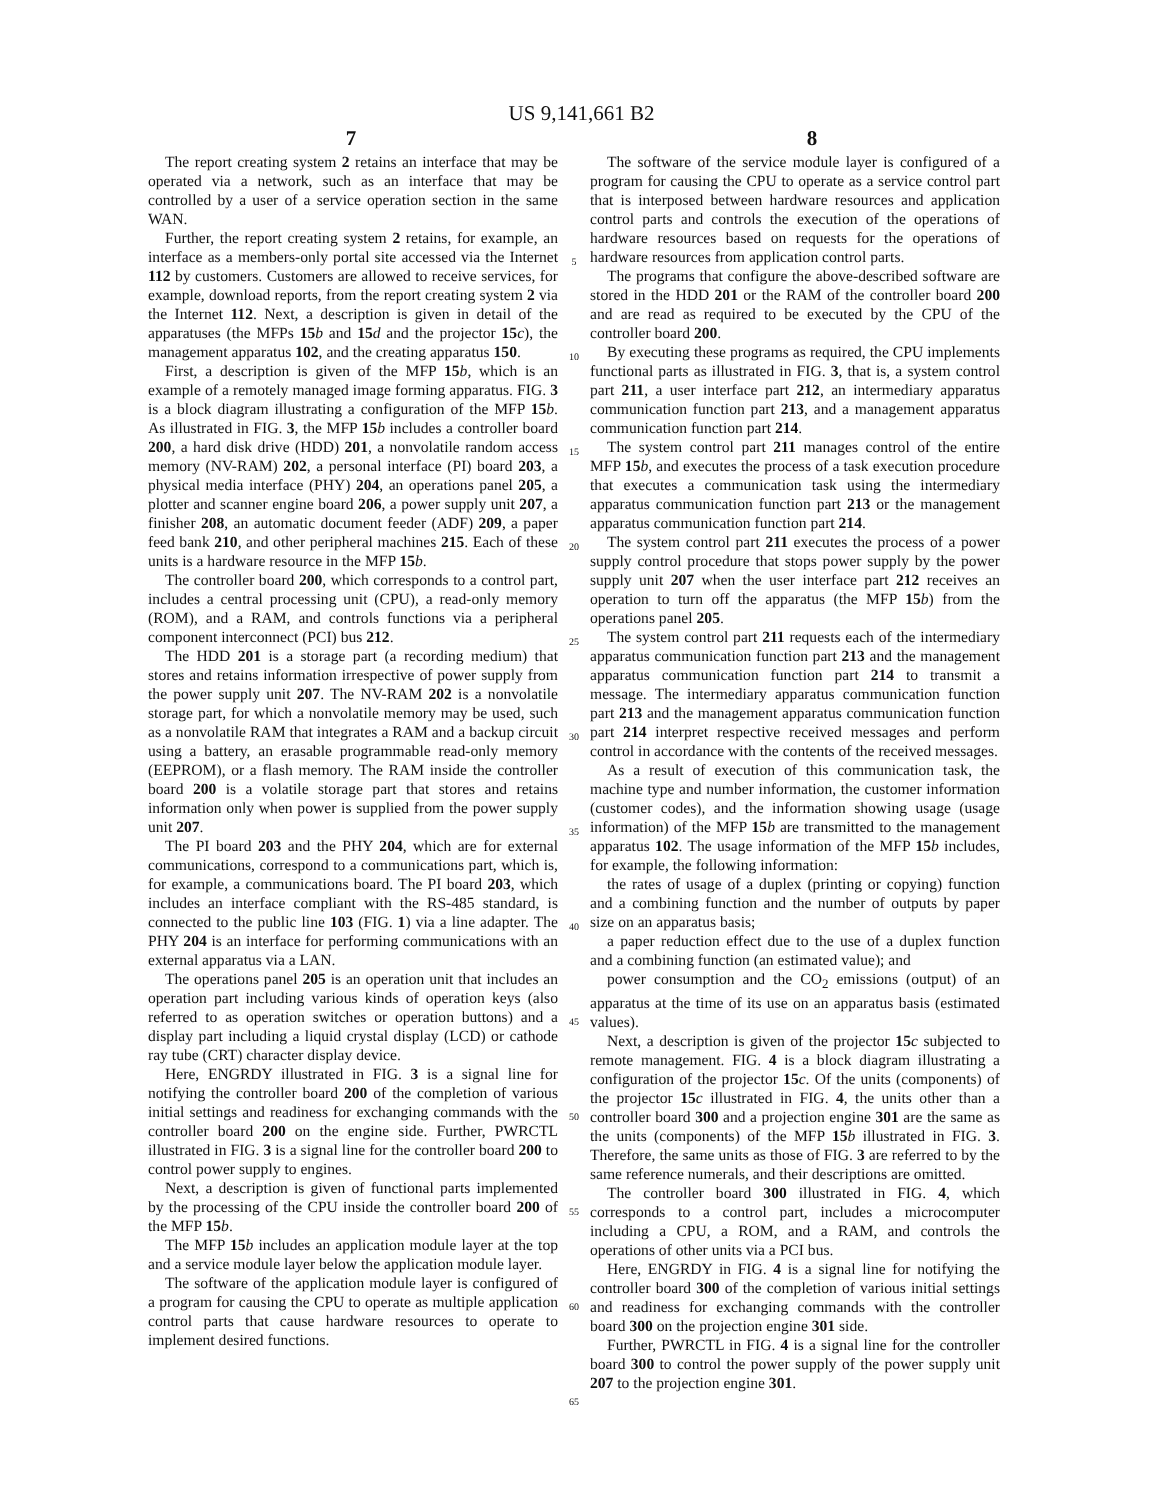US 9,141,661 B2
7 8
The report creating system 2 retains an interface that may be operated via a network, such as an interface that may be controlled by a user of a service operation section in the same WAN.
Further, the report creating system 2 retains, for example, an interface as a members-only portal site accessed via the Internet 112 by customers. Customers are allowed to receive services, for example, download reports, from the report creating system 2 via the Internet 112. Next, a description is given in detail of the apparatuses (the MFPs 15 b and 15 d and the projector 15 c), the management apparatus 102, and the creating apparatus 150.
First, a description is given of the MFP 15 b, which is an example of a remotely managed image forming apparatus. FIG. 3 is a block diagram illustrating a configuration of the MFP 15 b. As illustrated in FIG. 3, the MFP 15 b includes a controller board 200, a hard disk drive (HDD) 201, a nonvolatile random access memory (NV-RAM) 202, a personal interface (PI) board 203, a physical media interface (PHY) 204, an operations panel 205, a plotter and scanner engine board 206, a power supply unit 207, a finisher 208, an automatic document feeder (ADF) 209, a paper feed bank 210, and other peripheral machines 215. Each of these units is a hardware resource in the MFP 15 b.
The controller board 200, which corresponds to a control part, includes a central processing unit (CPU), a read-only memory (ROM), and a RAM, and controls functions via a peripheral component interconnect (PCI) bus 212.
The HDD 201 is a storage part (a recording medium) that stores and retains information irrespective of power supply from the power supply unit 207. The NV-RAM 202 is a nonvolatile storage part, for which a nonvolatile memory may be used, such as a nonvolatile RAM that integrates a RAM and a backup circuit using a battery, an erasable programmable read-only memory (EEPROM), or a flash memory. The RAM inside the controller board 200 is a volatile storage part that stores and retains information only when power is supplied from the power supply unit 207.
The PI board 203 and the PHY 204, which are for external communications, correspond to a communications part, which is, for example, a communications board. The PI board 203, which includes an interface compliant with the RS-485 standard, is connected to the public line 103 (FIG. 1) via a line adapter. The PHY 204 is an interface for performing communications with an external apparatus via a LAN.
The operations panel 205 is an operation unit that includes an operation part including various kinds of operation keys (also referred to as operation switches or operation buttons) and a display part including a liquid crystal display (LCD) or cathode ray tube (CRT) character display device.
Here, ENGRDY illustrated in FIG. 3 is a signal line for notifying the controller board 200 of the completion of various initial settings and readiness for exchanging commands with the controller board 200 on the engine side. Further, PWRCTL illustrated in FIG. 3 is a signal line for the controller board 200 to control power supply to engines.
Next, a description is given of functional parts implemented by the processing of the CPU inside the controller board 200 of the MFP 15 b.
The MFP 15 b includes an application module layer at the top and a service module layer below the application module layer.
The software of the application module layer is configured of a program for causing the CPU to operate as multiple application control parts that cause hardware resources to operate to implement desired functions.
5
10
15
20
25
30
35
40
45
50
55
60
65
The software of the service module layer is configured of a program for causing the CPU to operate as a service control part that is interposed between hardware resources and application control parts and controls the execution of the operations of hardware resources based on requests for the operations of hardware resources from application control parts.
The programs that configure the above-described software are stored in the HDD 201 or the RAM of the controller board 200 and are read as required to be executed by the CPU of the controller board 200.
By executing these programs as required, the CPU implements functional parts as illustrated in FIG. 3, that is, a system control part 211, a user interface part 212, an intermediary apparatus communication function part 213, and a management apparatus communication function part 214.
The system control part 211 manages control of the entire MFP 15 b, and executes the process of a task execution procedure that executes a communication task using the intermediary apparatus communication function part 213 or the management apparatus communication function part 214.
The system control part 211 executes the process of a power supply control procedure that stops power supply by the power supply unit 207 when the user interface part 212 receives an operation to turn off the apparatus (the MFP 15 b) from the operations panel 205.
The system control part 211 requests each of the intermediary apparatus communication function part 213 and the management apparatus communication function part 214 to transmit a message. The intermediary apparatus communication function part 213 and the management apparatus communication function part 214 interpret respective received messages and perform control in accordance with the contents of the received messages.
As a result of execution of this communication task, the machine type and number information, the customer information (customer codes), and the information showing usage (usage information) of the MFP 15 b are transmitted to the management apparatus 102. The usage information of the MFP 15 b includes, for example, the following information:
the rates of usage of a duplex (printing or copying) function and a combining function and the number of outputs by paper size on an apparatus basis;
a paper reduction effect due to the use of a duplex function and a combining function (an estimated value); and
power consumption and the CO<sub>2</sub> emissions (output) of an apparatus at the time of its use on an apparatus basis (estimated values).
Next, a description is given of the projector 15 c subjected to remote management. FIG. 4 is a block diagram illustrating a configuration of the projector 15 c. Of the units (components) of the projector 15 c illustrated in FIG. 4, the units other than a controller board 300 and a projection engine 301 are the same as the units (components) of the MFP 15 b illustrated in FIG. 3. Therefore, the same units as those of FIG. 3 are referred to by the same reference numerals, and their descriptions are omitted.
The controller board 300 illustrated in FIG. 4, which corresponds to a control part, includes a microcomputer including a CPU, a ROM, and a RAM, and controls the operations of other units via a PCI bus.
Here, ENGRDY in FIG. 4 is a signal line for notifying the controller board 300 of the completion of various initial settings and readiness for exchanging commands with the controller board 300 on the projection engine 301 side.
Further, PWRCTL in FIG. 4 is a signal line for the controller board 300 to control the power supply of the power supply unit 207 to the projection engine 301.